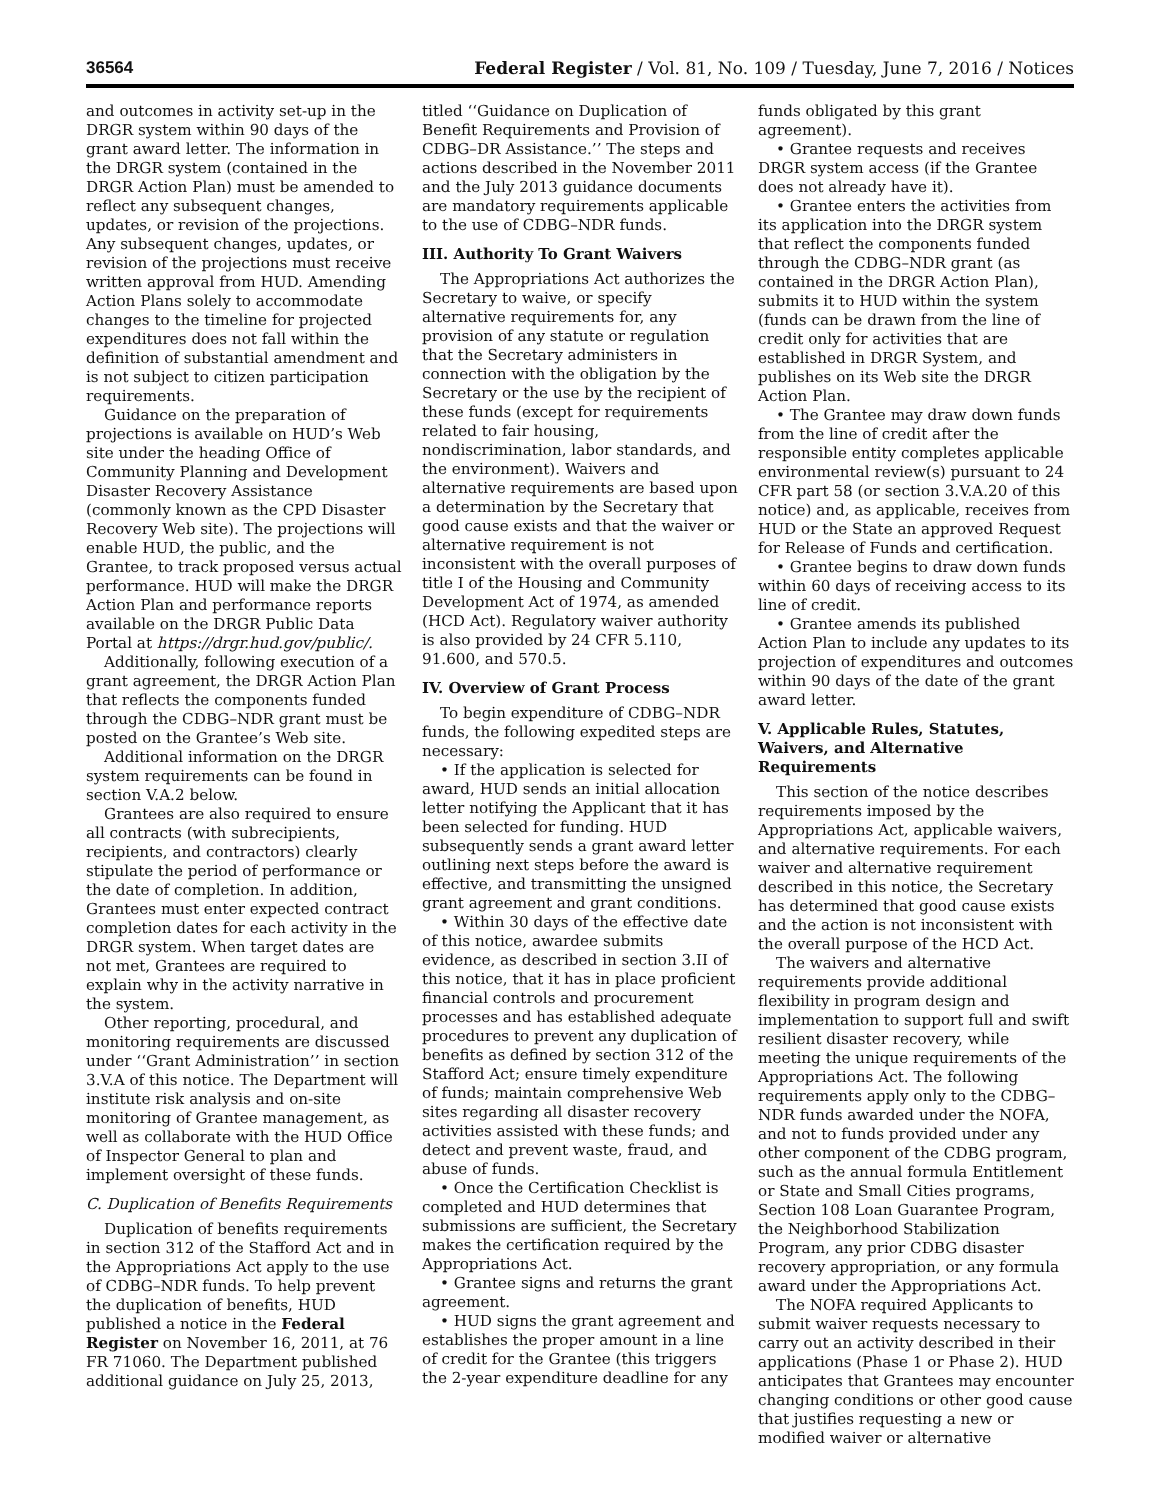36564 Federal Register / Vol. 81, No. 109 / Tuesday, June 7, 2016 / Notices
and outcomes in activity set-up in the DRGR system within 90 days of the grant award letter. The information in the DRGR system (contained in the DRGR Action Plan) must be amended to reflect any subsequent changes, updates, or revision of the projections. Any subsequent changes, updates, or revision of the projections must receive written approval from HUD. Amending Action Plans solely to accommodate changes to the timeline for projected expenditures does not fall within the definition of substantial amendment and is not subject to citizen participation requirements.
Guidance on the preparation of projections is available on HUD’s Web site under the heading Office of Community Planning and Development Disaster Recovery Assistance (commonly known as the CPD Disaster Recovery Web site). The projections will enable HUD, the public, and the Grantee, to track proposed versus actual performance. HUD will make the DRGR Action Plan and performance reports available on the DRGR Public Data Portal at https://drgr.hud.gov/public/.
Additionally, following execution of a grant agreement, the DRGR Action Plan that reflects the components funded through the CDBG–NDR grant must be posted on the Grantee’s Web site.
Additional information on the DRGR system requirements can be found in section V.A.2 below.
Grantees are also required to ensure all contracts (with subrecipients, recipients, and contractors) clearly stipulate the period of performance or the date of completion. In addition, Grantees must enter expected contract completion dates for each activity in the DRGR system. When target dates are not met, Grantees are required to explain why in the activity narrative in the system.
Other reporting, procedural, and monitoring requirements are discussed under ‘‘Grant Administration’’ in section 3.V.A of this notice. The Department will institute risk analysis and on-site monitoring of Grantee management, as well as collaborate with the HUD Office of Inspector General to plan and implement oversight of these funds.
C. Duplication of Benefits Requirements
Duplication of benefits requirements in section 312 of the Stafford Act and in the Appropriations Act apply to the use of CDBG–NDR funds. To help prevent the duplication of benefits, HUD published a notice in the Federal Register on November 16, 2011, at 76 FR 71060. The Department published additional guidance on July 25, 2013,
titled ‘‘Guidance on Duplication of Benefit Requirements and Provision of CDBG–DR Assistance.’’ The steps and actions described in the November 2011 and the July 2013 guidance documents are mandatory requirements applicable to the use of CDBG–NDR funds.
III. Authority To Grant Waivers
The Appropriations Act authorizes the Secretary to waive, or specify alternative requirements for, any provision of any statute or regulation that the Secretary administers in connection with the obligation by the Secretary or the use by the recipient of these funds (except for requirements related to fair housing, nondiscrimination, labor standards, and the environment). Waivers and alternative requirements are based upon a determination by the Secretary that good cause exists and that the waiver or alternative requirement is not inconsistent with the overall purposes of title I of the Housing and Community Development Act of 1974, as amended (HCD Act). Regulatory waiver authority is also provided by 24 CFR 5.110, 91.600, and 570.5.
IV. Overview of Grant Process
To begin expenditure of CDBG–NDR funds, the following expedited steps are necessary:
• If the application is selected for award, HUD sends an initial allocation letter notifying the Applicant that it has been selected for funding. HUD subsequently sends a grant award letter outlining next steps before the award is effective, and transmitting the unsigned grant agreement and grant conditions.
• Within 30 days of the effective date of this notice, awardee submits evidence, as described in section 3.II of this notice, that it has in place proficient financial controls and procurement processes and has established adequate procedures to prevent any duplication of benefits as defined by section 312 of the Stafford Act; ensure timely expenditure of funds; maintain comprehensive Web sites regarding all disaster recovery activities assisted with these funds; and detect and prevent waste, fraud, and abuse of funds.
• Once the Certification Checklist is completed and HUD determines that submissions are sufficient, the Secretary makes the certification required by the Appropriations Act.
• Grantee signs and returns the grant agreement.
• HUD signs the grant agreement and establishes the proper amount in a line of credit for the Grantee (this triggers the 2-year expenditure deadline for any
funds obligated by this grant agreement).
• Grantee requests and receives DRGR system access (if the Grantee does not already have it).
• Grantee enters the activities from its application into the DRGR system that reflect the components funded through the CDBG–NDR grant (as contained in the DRGR Action Plan), submits it to HUD within the system (funds can be drawn from the line of credit only for activities that are established in DRGR System, and publishes on its Web site the DRGR Action Plan.
• The Grantee may draw down funds from the line of credit after the responsible entity completes applicable environmental review(s) pursuant to 24 CFR part 58 (or section 3.V.A.20 of this notice) and, as applicable, receives from HUD or the State an approved Request for Release of Funds and certification.
• Grantee begins to draw down funds within 60 days of receiving access to its line of credit.
• Grantee amends its published Action Plan to include any updates to its projection of expenditures and outcomes within 90 days of the date of the grant award letter.
V. Applicable Rules, Statutes, Waivers, and Alternative Requirements
This section of the notice describes requirements imposed by the Appropriations Act, applicable waivers, and alternative requirements. For each waiver and alternative requirement described in this notice, the Secretary has determined that good cause exists and the action is not inconsistent with the overall purpose of the HCD Act.
The waivers and alternative requirements provide additional flexibility in program design and implementation to support full and swift resilient disaster recovery, while meeting the unique requirements of the Appropriations Act. The following requirements apply only to the CDBG–NDR funds awarded under the NOFA, and not to funds provided under any other component of the CDBG program, such as the annual formula Entitlement or State and Small Cities programs, Section 108 Loan Guarantee Program, the Neighborhood Stabilization Program, any prior CDBG disaster recovery appropriation, or any formula award under the Appropriations Act.
The NOFA required Applicants to submit waiver requests necessary to carry out an activity described in their applications (Phase 1 or Phase 2). HUD anticipates that Grantees may encounter changing conditions or other good cause that justifies requesting a new or modified waiver or alternative